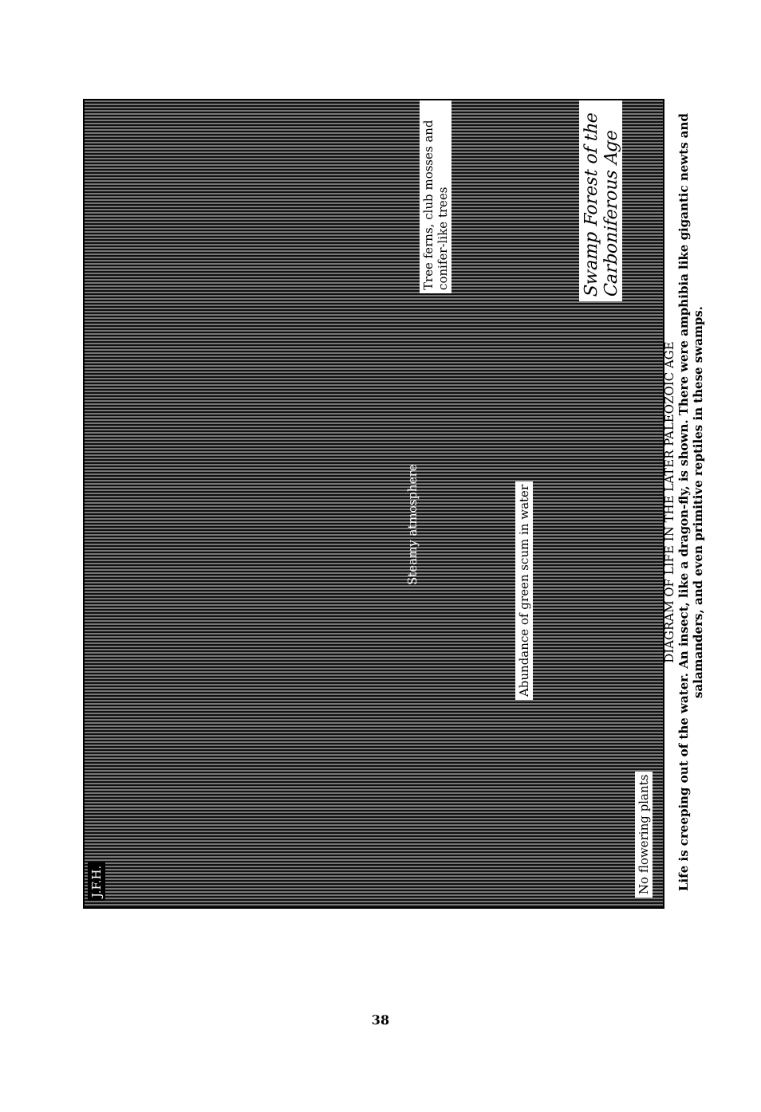J.F.H.
No flowering plants
Steamy atmosphere
Abundance of green scum in water
Tree ferns, club mosses and conifer-like trees
Swamp Forest of the Carboniferous Age
DIAGRAM OF LIFE IN THE LATER PALEOZOIC AGE
Life is creeping out of the water. An insect, like a dragon-fly, is shown. There were amphibia like gigantic newts and salamanders, and even primitive reptiles in these swamps.
38